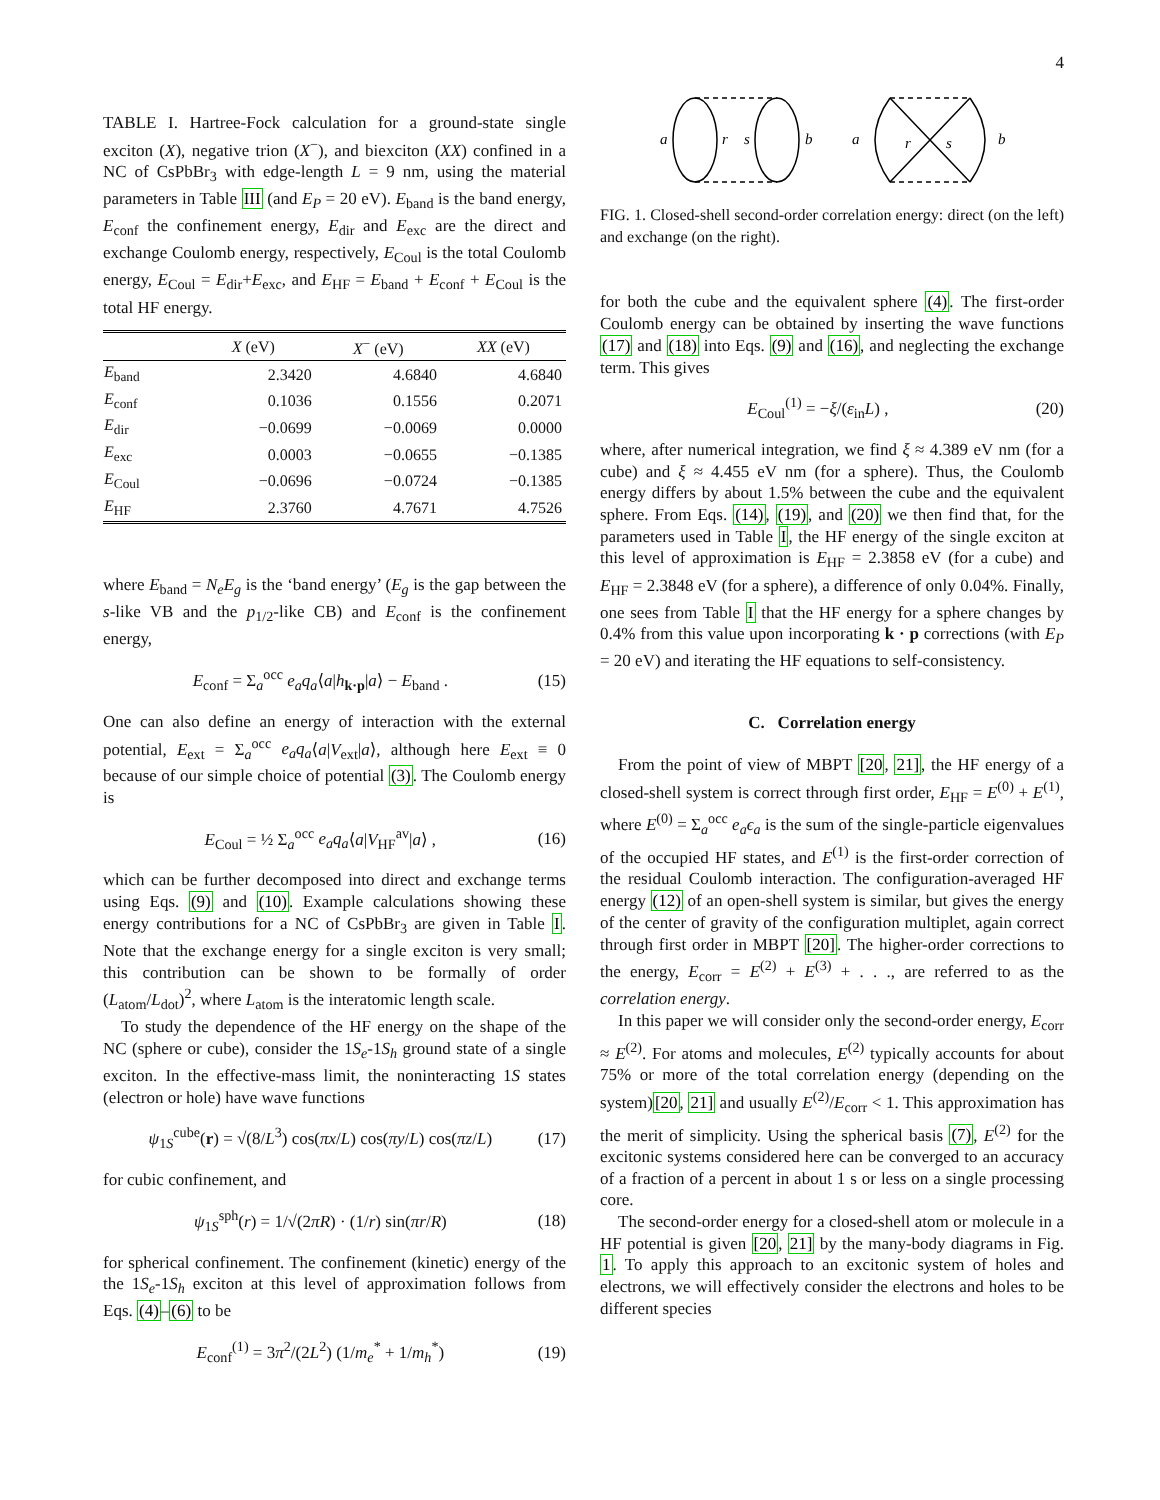4
TABLE I. Hartree-Fock calculation for a ground-state single exciton (X), negative trion (X<sup>−</sup>), and biexciton (XX) confined in a NC of CsPbBr<sub>3</sub> with edge-length L = 9 nm, using the material parameters in Table III (and E<sub>P</sub> = 20 eV). E<sub>band</sub> is the band energy, E<sub>conf</sub> the confinement energy, E<sub>dir</sub> and E<sub>exc</sub> are the direct and exchange Coulomb energy, respectively, E<sub>Coul</sub> is the total Coulomb energy, E<sub>Coul</sub> = E<sub>dir</sub>+E<sub>exc</sub>, and E<sub>HF</sub> = E<sub>band</sub> + E<sub>conf</sub> + E<sub>Coul</sub> is the total HF energy.
| | X (eV) | X<sup>−</sup> (eV) | XX (eV) |
| --- | --- | --- | --- |
| E<sub>band</sub> | 2.3420 | 4.6840 | 4.6840 |
| E<sub>conf</sub> | 0.1036 | 0.1556 | 0.2071 |
| E<sub>dir</sub> | −0.0699 | −0.0069 | 0.0000 |
| E<sub>exc</sub> | 0.0003 | −0.0655 | −0.1385 |
| E<sub>Coul</sub> | −0.0696 | −0.0724 | −0.1385 |
| E<sub>HF</sub> | 2.3760 | 4.7671 | 4.7526 |
where E<sub>band</sub> = N<sub>e</sub>E<sub>g</sub> is the ‘band energy’ (E<sub>g</sub> is the gap between the s-like VB and the p<sub>1/2</sub>-like CB) and E<sub>conf</sub> is the confinement energy,
E<sub>conf</sub> = Σ<sub>a</sub><sup>occ</sup> e<sub>a</sub>q<sub>a</sub>⟨a|h<sub>k·p</sub>|a⟩ − E<sub>band</sub> . (15)
One can also define an energy of interaction with the external potential, E<sub>ext</sub> = Σ<sub>a</sub><sup>occ</sup> e<sub>a</sub>q<sub>a</sub>⟨a|V<sub>ext</sub>|a⟩, although here E<sub>ext</sub> ≡ 0 because of our simple choice of potential (3). The Coulomb energy is
E<sub>Coul</sub> = ½ Σ<sub>a</sub><sup>occ</sup> e<sub>a</sub>q<sub>a</sub>⟨a|V<sub>HF</sub><sup>av</sup>|a⟩ , (16)
which can be further decomposed into direct and exchange terms using Eqs. (9) and (10). Example calculations showing these energy contributions for a NC of CsPbBr<sub>3</sub> are given in Table I. Note that the exchange energy for a single exciton is very small; this contribution can be shown to be formally of order (L<sub>atom</sub>/L<sub>dot</sub>)<sup>2</sup>, where L<sub>atom</sub> is the interatomic length scale.
To study the dependence of the HF energy on the shape of the NC (sphere or cube), consider the 1S<sub>e</sub>-1S<sub>h</sub> ground state of a single exciton. In the effective-mass limit, the noninteracting 1S states (electron or hole) have wave functions
ψ<sub>1S</sub><sup>cube</sup>(r) = √(8/L<sup>3</sup>) cos(πx/L) cos(πy/L) cos(πz/L) (17)
for cubic confinement, and
ψ<sub>1S</sub><sup>sph</sup>(r) = 1/√(2πR) · (1/r) sin(πr/R) (18)
for spherical confinement. The confinement (kinetic) energy of the the 1S<sub>e</sub>-1S<sub>h</sub> exciton at this level of approximation follows from Eqs. (4)–(6) to be
E<sub>conf</sub><sup>(1)</sup> = 3π<sup>2</sup>/(2L<sup>2</sup>) (1/m<sub>e</sub><sup>*</sup> + 1/m<sub>h</sub><sup>*</sup>) (19)
a
r
s
b
a
r
s
b
FIG. 1. Closed-shell second-order correlation energy: direct (on the left) and exchange (on the right).
for both the cube and the equivalent sphere (4). The first-order Coulomb energy can be obtained by inserting the wave functions (17) and (18) into Eqs. (9) and (16), and neglecting the exchange term. This gives
E<sub>Coul</sub><sup>(1)</sup> = −ξ/(ε<sub>in</sub>L) , (20)
where, after numerical integration, we find ξ ≈ 4.389 eV nm (for a cube) and ξ ≈ 4.455 eV nm (for a sphere). Thus, the Coulomb energy differs by about 1.5% between the cube and the equivalent sphere. From Eqs. (14), (19), and (20) we then find that, for the parameters used in Table I, the HF energy of the single exciton at this level of approximation is E<sub>HF</sub> = 2.3858 eV (for a cube) and E<sub>HF</sub> = 2.3848 eV (for a sphere), a difference of only 0.04%. Finally, one sees from Table I that the HF energy for a sphere changes by 0.4% from this value upon incorporating k · p corrections (with E<sub>P</sub> = 20 eV) and iterating the HF equations to self-consistency.
C. Correlation energy
From the point of view of MBPT [20, 21], the HF energy of a closed-shell system is correct through first order, E<sub>HF</sub> = E<sup>(0)</sup> + E<sup>(1)</sup>, where E<sup>(0)</sup> = Σ<sub>a</sub><sup>occ</sup> e<sub>a</sub>ϵ<sub>a</sub> is the sum of the single-particle eigenvalues of the occupied HF states, and E<sup>(1)</sup> is the first-order correction of the residual Coulomb interaction. The configuration-averaged HF energy (12) of an open-shell system is similar, but gives the energy of the center of gravity of the configuration multiplet, again correct through first order in MBPT [20]. The higher-order corrections to the energy, E<sub>corr</sub> = E<sup>(2)</sup> + E<sup>(3)</sup> + . . ., are referred to as the correlation energy.
In this paper we will consider only the second-order energy, E<sub>corr</sub> ≈ E<sup>(2)</sup>. For atoms and molecules, E<sup>(2)</sup> typically accounts for about 75% or more of the total correlation energy (depending on the system)[20, 21] and usually E<sup>(2)</sup>/E<sub>corr</sub> < 1. This approximation has the merit of simplicity. Using the spherical basis (7), E<sup>(2)</sup> for the excitonic systems considered here can be converged to an accuracy of a fraction of a percent in about 1 s or less on a single processing core.
The second-order energy for a closed-shell atom or molecule in a HF potential is given [20, 21] by the many-body diagrams in Fig. 1. To apply this approach to an excitonic system of holes and electrons, we will effectively consider the electrons and holes to be different species